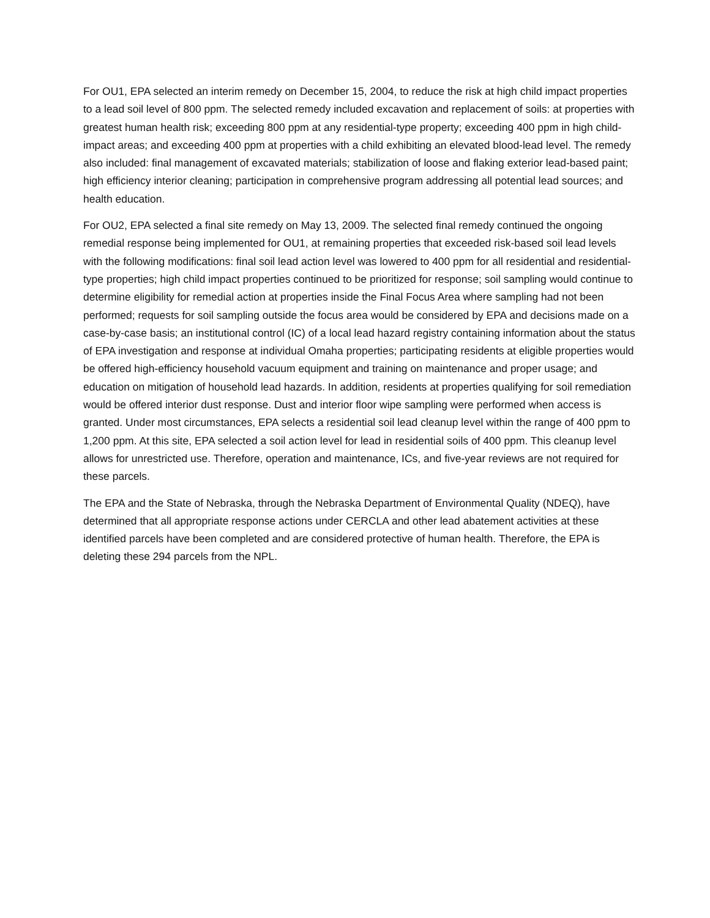For OU1, EPA selected an interim remedy on December 15, 2004, to reduce the risk at high child impact properties to a lead soil level of 800 ppm. The selected remedy included excavation and replacement of soils: at properties with greatest human health risk; exceeding 800 ppm at any residential-type property; exceeding 400 ppm in high child-impact areas; and exceeding 400 ppm at properties with a child exhibiting an elevated blood-lead level. The remedy also included: final management of excavated materials; stabilization of loose and flaking exterior lead-based paint; high efficiency interior cleaning; participation in comprehensive program addressing all potential lead sources; and health education.
For OU2, EPA selected a final site remedy on May 13, 2009. The selected final remedy continued the ongoing remedial response being implemented for OU1, at remaining properties that exceeded risk-based soil lead levels with the following modifications: final soil lead action level was lowered to 400 ppm for all residential and residential-type properties; high child impact properties continued to be prioritized for response; soil sampling would continue to determine eligibility for remedial action at properties inside the Final Focus Area where sampling had not been performed; requests for soil sampling outside the focus area would be considered by EPA and decisions made on a case-by-case basis; an institutional control (IC) of a local lead hazard registry containing information about the status of EPA investigation and response at individual Omaha properties; participating residents at eligible properties would be offered high-efficiency household vacuum equipment and training on maintenance and proper usage; and education on mitigation of household lead hazards. In addition, residents at properties qualifying for soil remediation would be offered interior dust response. Dust and interior floor wipe sampling were performed when access is granted. Under most circumstances, EPA selects a residential soil lead cleanup level within the range of 400 ppm to 1,200 ppm. At this site, EPA selected a soil action level for lead in residential soils of 400 ppm. This cleanup level allows for unrestricted use. Therefore, operation and maintenance, ICs, and five-year reviews are not required for these parcels.
The EPA and the State of Nebraska, through the Nebraska Department of Environmental Quality (NDEQ), have determined that all appropriate response actions under CERCLA and other lead abatement activities at these identified parcels have been completed and are considered protective of human health. Therefore, the EPA is deleting these 294 parcels from the NPL.